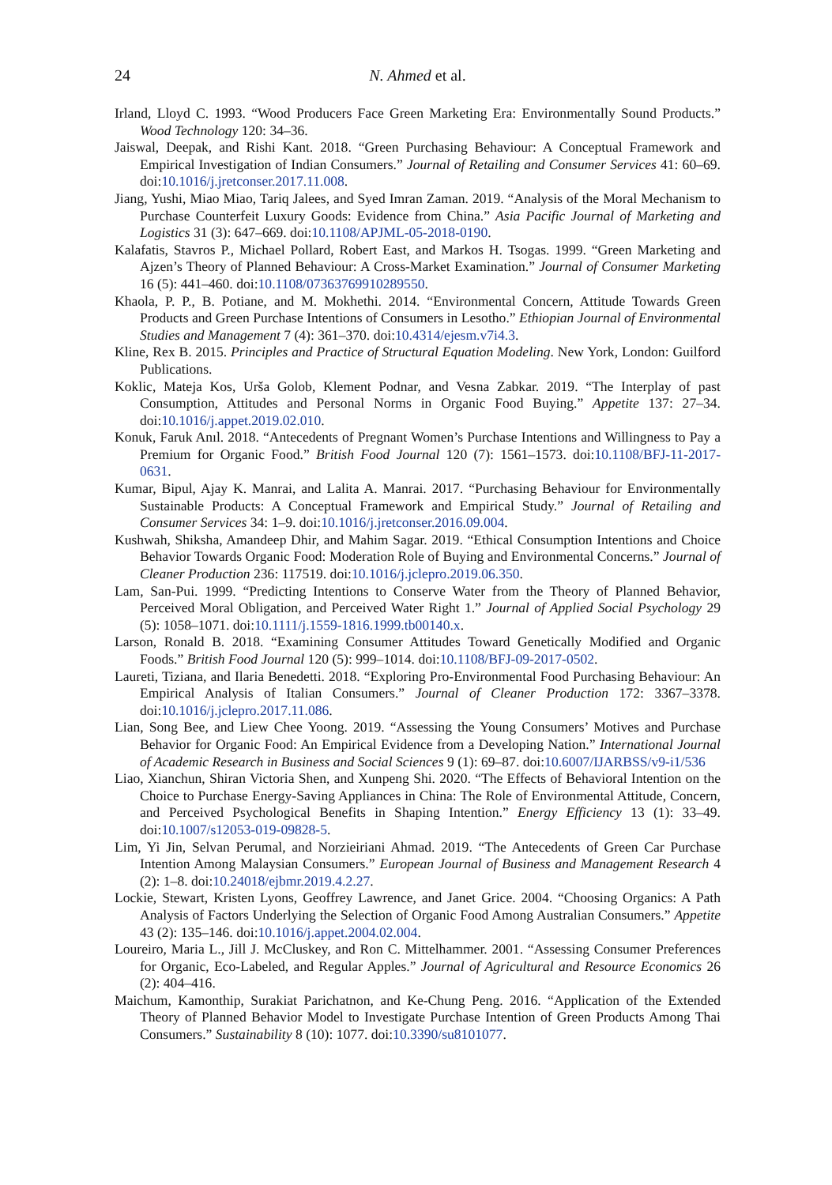24 N. Ahmed et al.
Irland, Lloyd C. 1993. “Wood Producers Face Green Marketing Era: Environmentally Sound Products.” Wood Technology 120: 34–36.
Jaiswal, Deepak, and Rishi Kant. 2018. “Green Purchasing Behaviour: A Conceptual Framework and Empirical Investigation of Indian Consumers.” Journal of Retailing and Consumer Services 41: 60–69. doi:10.1016/j.jretconser.2017.11.008.
Jiang, Yushi, Miao Miao, Tariq Jalees, and Syed Imran Zaman. 2019. “Analysis of the Moral Mechanism to Purchase Counterfeit Luxury Goods: Evidence from China.” Asia Pacific Journal of Marketing and Logistics 31 (3): 647–669. doi:10.1108/APJML-05-2018-0190.
Kalafatis, Stavros P., Michael Pollard, Robert East, and Markos H. Tsogas. 1999. “Green Marketing and Ajzen’s Theory of Planned Behaviour: A Cross-Market Examination.” Journal of Consumer Marketing 16 (5): 441–460. doi:10.1108/07363769910289550.
Khaola, P. P., B. Potiane, and M. Mokhethi. 2014. “Environmental Concern, Attitude Towards Green Products and Green Purchase Intentions of Consumers in Lesotho.” Ethiopian Journal of Environmental Studies and Management 7 (4): 361–370. doi:10.4314/ejesm.v7i4.3.
Kline, Rex B. 2015. Principles and Practice of Structural Equation Modeling. New York, London: Guilford Publications.
Koklic, Mateja Kos, Urša Golob, Klement Podnar, and Vesna Zabkar. 2019. “The Interplay of past Consumption, Attitudes and Personal Norms in Organic Food Buying.” Appetite 137: 27–34. doi:10.1016/j.appet.2019.02.010.
Konuk, Faruk Anıl. 2018. “Antecedents of Pregnant Women’s Purchase Intentions and Willingness to Pay a Premium for Organic Food.” British Food Journal 120 (7): 1561–1573. doi:10.1108/BFJ-11-2017-0631.
Kumar, Bipul, Ajay K. Manrai, and Lalita A. Manrai. 2017. “Purchasing Behaviour for Environmentally Sustainable Products: A Conceptual Framework and Empirical Study.” Journal of Retailing and Consumer Services 34: 1–9. doi:10.1016/j.jretconser.2016.09.004.
Kushwah, Shiksha, Amandeep Dhir, and Mahim Sagar. 2019. “Ethical Consumption Intentions and Choice Behavior Towards Organic Food: Moderation Role of Buying and Environmental Concerns.” Journal of Cleaner Production 236: 117519. doi:10.1016/j.jclepro.2019.06.350.
Lam, San-Pui. 1999. “Predicting Intentions to Conserve Water from the Theory of Planned Behavior, Perceived Moral Obligation, and Perceived Water Right 1.” Journal of Applied Social Psychology 29 (5): 1058–1071. doi:10.1111/j.1559-1816.1999.tb00140.x.
Larson, Ronald B. 2018. “Examining Consumer Attitudes Toward Genetically Modified and Organic Foods.” British Food Journal 120 (5): 999–1014. doi:10.1108/BFJ-09-2017-0502.
Laureti, Tiziana, and Ilaria Benedetti. 2018. “Exploring Pro-Environmental Food Purchasing Behaviour: An Empirical Analysis of Italian Consumers.” Journal of Cleaner Production 172: 3367–3378. doi:10.1016/j.jclepro.2017.11.086.
Lian, Song Bee, and Liew Chee Yoong. 2019. “Assessing the Young Consumers’ Motives and Purchase Behavior for Organic Food: An Empirical Evidence from a Developing Nation.” International Journal of Academic Research in Business and Social Sciences 9 (1): 69–87. doi:10.6007/IJARBSS/v9-i1/536
Liao, Xianchun, Shiran Victoria Shen, and Xunpeng Shi. 2020. “The Effects of Behavioral Intention on the Choice to Purchase Energy-Saving Appliances in China: The Role of Environmental Attitude, Concern, and Perceived Psychological Benefits in Shaping Intention.” Energy Efficiency 13 (1): 33–49. doi:10.1007/s12053-019-09828-5.
Lim, Yi Jin, Selvan Perumal, and Norzieiriani Ahmad. 2019. “The Antecedents of Green Car Purchase Intention Among Malaysian Consumers.” European Journal of Business and Management Research 4 (2): 1–8. doi:10.24018/ejbmr.2019.4.2.27.
Lockie, Stewart, Kristen Lyons, Geoffrey Lawrence, and Janet Grice. 2004. “Choosing Organics: A Path Analysis of Factors Underlying the Selection of Organic Food Among Australian Consumers.” Appetite 43 (2): 135–146. doi:10.1016/j.appet.2004.02.004.
Loureiro, Maria L., Jill J. McCluskey, and Ron C. Mittelhammer. 2001. “Assessing Consumer Preferences for Organic, Eco-Labeled, and Regular Apples.” Journal of Agricultural and Resource Economics 26 (2): 404–416.
Maichum, Kamonthip, Surakiat Parichatnon, and Ke-Chung Peng. 2016. “Application of the Extended Theory of Planned Behavior Model to Investigate Purchase Intention of Green Products Among Thai Consumers.” Sustainability 8 (10): 1077. doi:10.3390/su8101077.